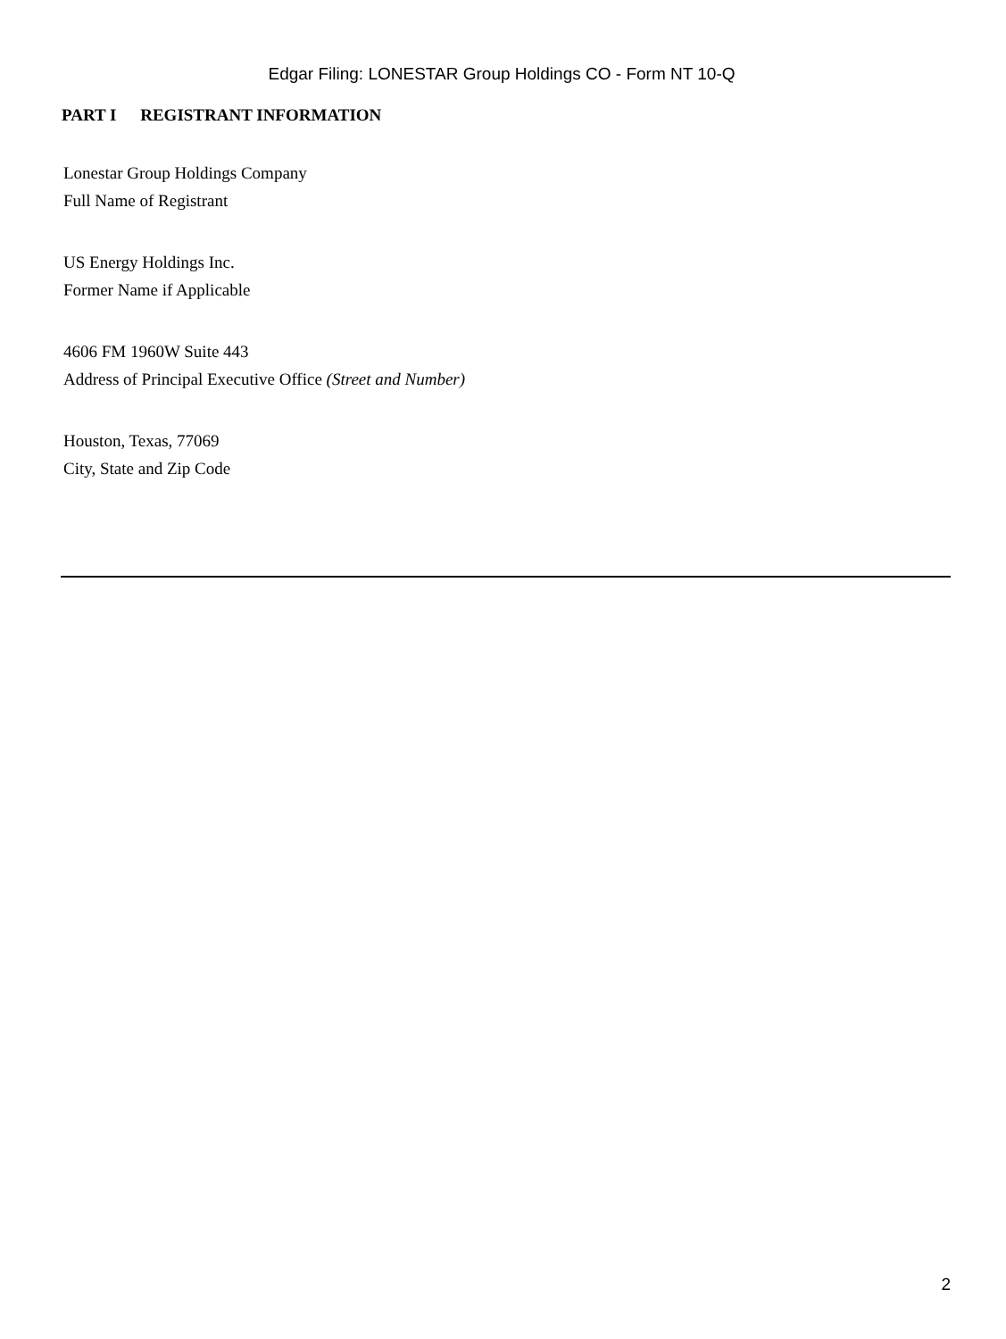Edgar Filing: LONESTAR Group Holdings CO - Form NT 10-Q
PART I REGISTRANT INFORMATION
Lonestar Group Holdings Company
Full Name of Registrant
US Energy Holdings Inc.
Former Name if Applicable
4606 FM 1960W Suite 443
Address of Principal Executive Office (Street and Number)
Houston, Texas, 77069
City, State and Zip Code
2